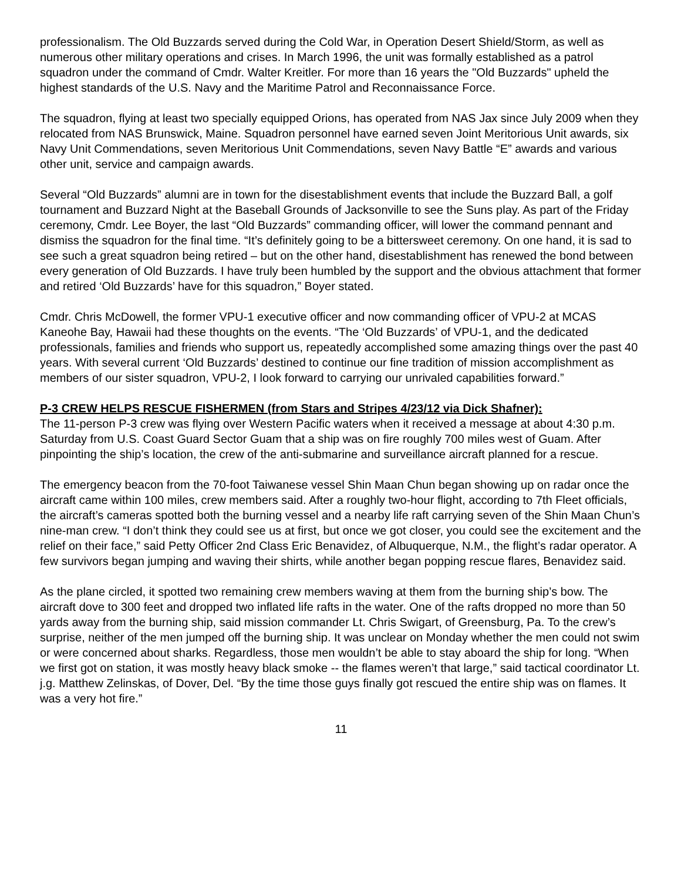professionalism. The Old Buzzards served during the Cold War, in Operation Desert Shield/Storm, as well as numerous other military operations and crises. In March 1996, the unit was formally established as a patrol squadron under the command of Cmdr. Walter Kreitler. For more than 16 years the "Old Buzzards" upheld the highest standards of the U.S. Navy and the Maritime Patrol and Reconnaissance Force.
The squadron, flying at least two specially equipped Orions, has operated from NAS Jax since July 2009 when they relocated from NAS Brunswick, Maine. Squadron personnel have earned seven Joint Meritorious Unit awards, six Navy Unit Commendations, seven Meritorious Unit Commendations, seven Navy Battle “E” awards and various other unit, service and campaign awards.
Several “Old Buzzards” alumni are in town for the disestablishment events that include the Buzzard Ball, a golf tournament and Buzzard Night at the Baseball Grounds of Jacksonville to see the Suns play. As part of the Friday ceremony, Cmdr. Lee Boyer, the last “Old Buzzards” commanding officer, will lower the command pennant and dismiss the squadron for the final time. “It’s definitely going to be a bittersweet ceremony. On one hand, it is sad to see such a great squadron being retired – but on the other hand, disestablishment has renewed the bond between every generation of Old Buzzards. I have truly been humbled by the support and the obvious attachment that former and retired ‘Old Buzzards’ have for this squadron,” Boyer stated.
Cmdr. Chris McDowell, the former VPU-1 executive officer and now commanding officer of VPU-2 at MCAS Kaneohe Bay, Hawaii had these thoughts on the events. “The ‘Old Buzzards’ of VPU-1, and the dedicated professionals, families and friends who support us, repeatedly accomplished some amazing things over the past 40 years. With several current ‘Old Buzzards’ destined to continue our fine tradition of mission accomplishment as members of our sister squadron, VPU-2, I look forward to carrying our unrivaled capabilities forward.”
P-3 CREW HELPS RESCUE FISHERMEN (from Stars and Stripes 4/23/12 via Dick Shafner):
The 11-person P-3 crew was flying over Western Pacific waters when it received a message at about 4:30 p.m. Saturday from U.S. Coast Guard Sector Guam that a ship was on fire roughly 700 miles west of Guam. After pinpointing the ship’s location, the crew of the anti-submarine and surveillance aircraft planned for a rescue.
The emergency beacon from the 70-foot Taiwanese vessel Shin Maan Chun began showing up on radar once the aircraft came within 100 miles, crew members said. After a roughly two-hour flight, according to 7th Fleet officials, the aircraft’s cameras spotted both the burning vessel and a nearby life raft carrying seven of the Shin Maan Chun’s nine-man crew. “I don’t think they could see us at first, but once we got closer, you could see the excitement and the relief on their face,” said Petty Officer 2nd Class Eric Benavidez, of Albuquerque, N.M., the flight’s radar operator. A few survivors began jumping and waving their shirts, while another began popping rescue flares, Benavidez said.
As the plane circled, it spotted two remaining crew members waving at them from the burning ship’s bow. The aircraft dove to 300 feet and dropped two inflated life rafts in the water. One of the rafts dropped no more than 50 yards away from the burning ship, said mission commander Lt. Chris Swigart, of Greensburg, Pa. To the crew’s surprise, neither of the men jumped off the burning ship. It was unclear on Monday whether the men could not swim or were concerned about sharks. Regardless, those men wouldn’t be able to stay aboard the ship for long. “When we first got on station, it was mostly heavy black smoke -- the flames weren’t that large,” said tactical coordinator Lt. j.g. Matthew Zelinskas, of Dover, Del. “By the time those guys finally got rescued the entire ship was on flames. It was a very hot fire.”
11